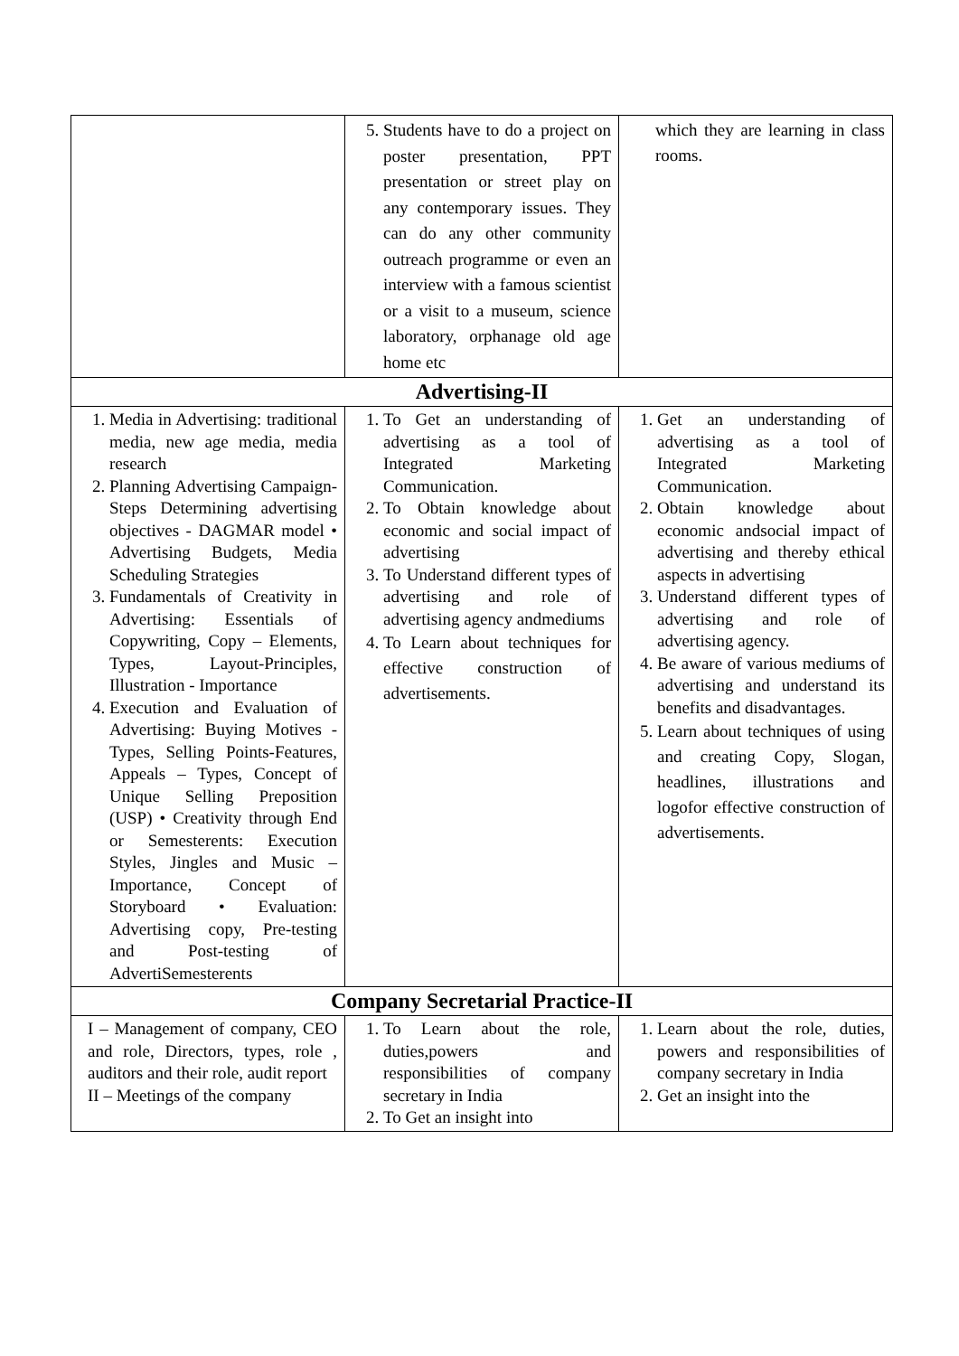| | 5. Students have to do a project on poster presentation, PPT presentation or street play on any contemporary issues. They can do any other community outreach programme or even an interview with a famous scientist or a visit to a museum, science laboratory, orphanage old age home etc | which they are learning in class rooms. |
| Advertising-II | | |
| 1. Media in Advertising: traditional media, new age media, media research 2. Planning Advertising Campaign-Steps Determining advertising objectives - DAGMAR model • Advertising Budgets, Media Scheduling Strategies 3. Fundamentals of Creativity in Advertising: Essentials of Copywriting, Copy – Elements, Types, Layout-Principles, Illustration - Importance 4. Execution and Evaluation of Advertising: Buying Motives - Types, Selling Points-Features, Appeals – Types, Concept of Unique Selling Preposition (USP) • Creativity through End or Semesterents: Execution Styles, Jingles and Music – Importance, Concept of Storyboard • Evaluation: Advertising copy, Pre-testing and Post-testing of AdvertiSemesterents | 1. To Get an understanding of advertising as a tool of Integrated Marketing Communication. 2. To Obtain knowledge about economic and social impact of advertising 3. To Understand different types of advertising and role of advertising agency andmediums 4. To Learn about techniques for effective construction of advertisements. | 1. Get an understanding of advertising as a tool of Integrated Marketing Communication. 2. Obtain knowledge about economic andsocial impact of advertising and thereby ethical aspects in advertising 3. Understand different types of advertising and role of advertising agency. 4. Be aware of various mediums of advertising and understand its benefits and disadvantages. 5. Learn about techniques of using and creating Copy, Slogan, headlines, illustrations and logofor effective construction of advertisements. |
| Company Secretarial Practice-II | | |
| I – Management of company, CEO and role, Directors, types, role , auditors and their role, audit report II – Meetings of the company | 1. To Learn about the role, duties,powers and responsibilities of company secretary in India 2. To Get an insight into | 1. Learn about the role, duties, powers and responsibilities of company secretary in India 2. Get an insight into the |